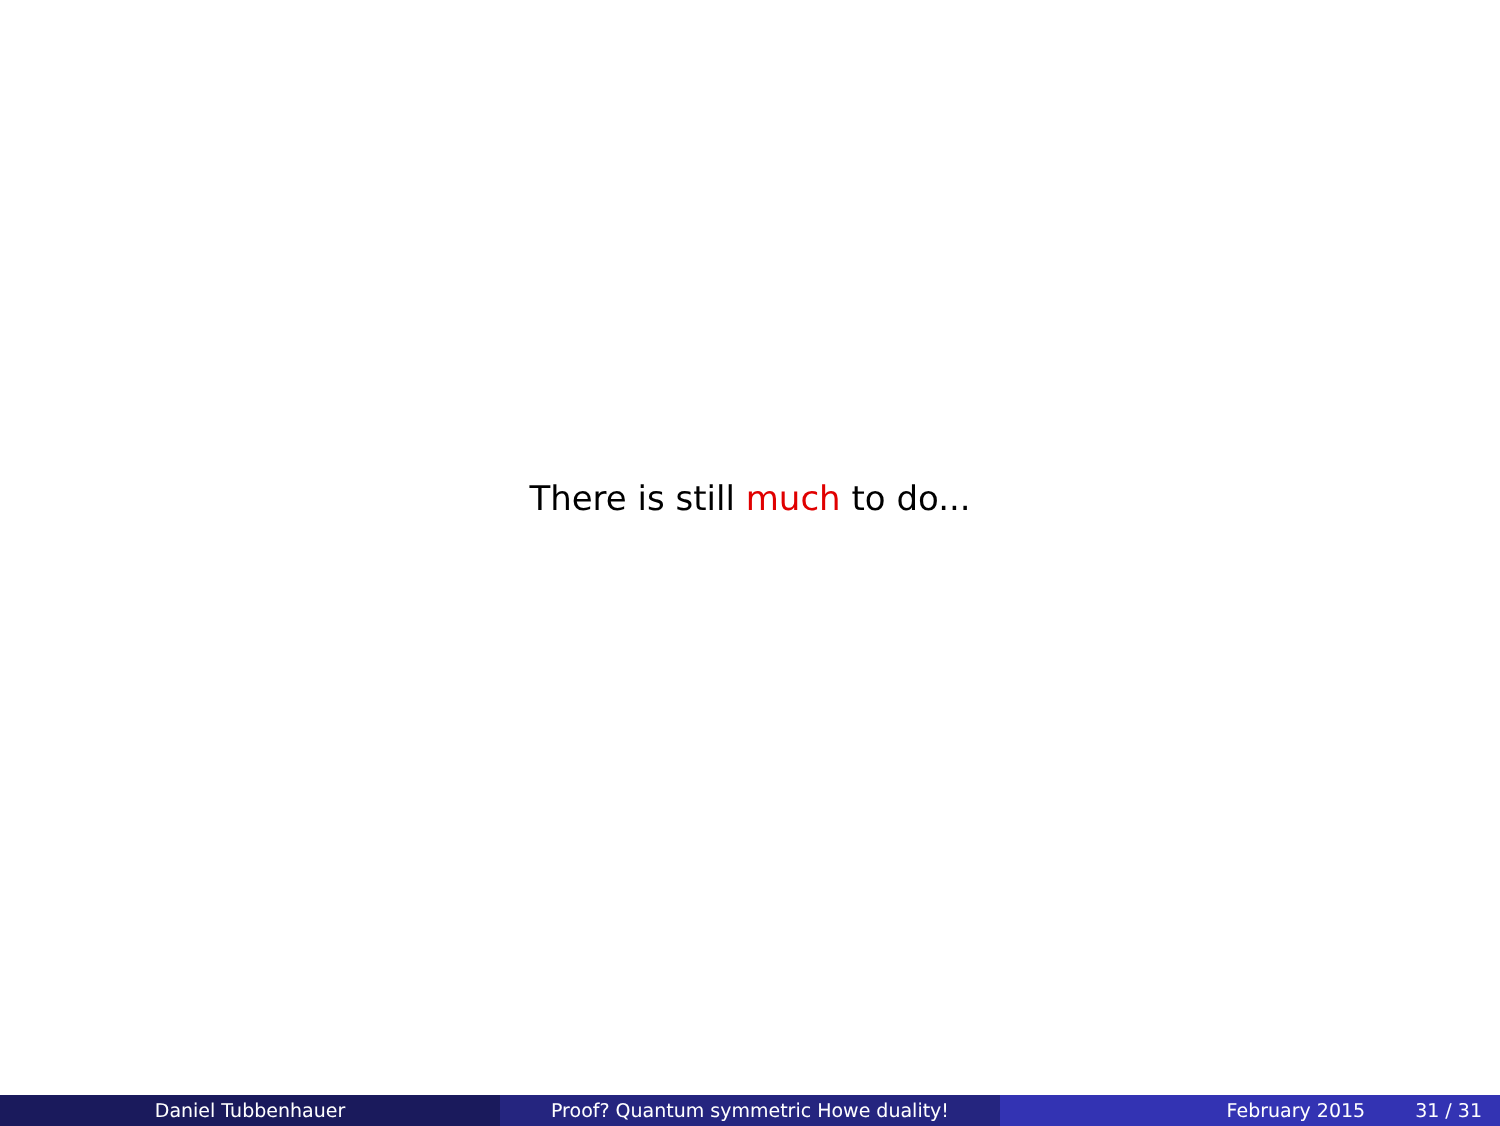There is still much to do...
Daniel Tubbenhauer Proof? Quantum symmetric Howe duality! February 2015 31 / 31